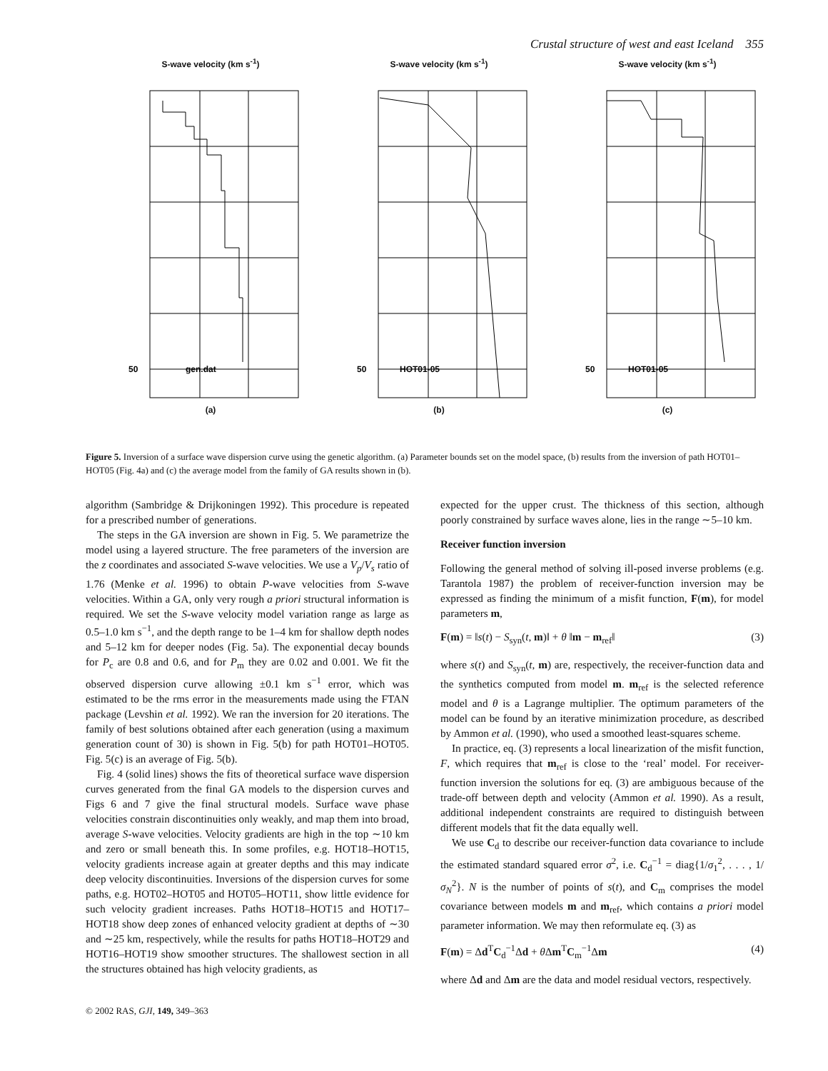Crustal structure of west and east Iceland 355
S-wave velocity (km s<sup>-1</sup>)
50
gen.dat
(a)
S-wave velocity (km s<sup>-1</sup>)
50
HOT01-05
(b)
S-wave velocity (km s<sup>-1</sup>)
50
HOT01-05
(c)
Figure 5. Inversion of a surface wave dispersion curve using the genetic algorithm. (a) Parameter bounds set on the model space, (b) results from the inversion of path HOT01–HOT05 (Fig. 4a) and (c) the average model from the family of GA results shown in (b).
algorithm (Sambridge & Drijkoningen 1992). This procedure is repeated for a prescribed number of generations.
The steps in the GA inversion are shown in Fig. 5. We parametrize the model using a layered structure. The free parameters of the inversion are the z coordinates and associated S-wave velocities. We use a V<sub>p</sub>/V<sub>s</sub> ratio of 1.76 (Menke et al. 1996) to obtain P-wave velocities from S-wave velocities. Within a GA, only very rough a priori structural information is required. We set the S-wave velocity model variation range as large as 0.5–1.0 km s<sup>−1</sup>, and the depth range to be 1–4 km for shallow depth nodes and 5–12 km for deeper nodes (Fig. 5a). The exponential decay bounds for P<sub>c</sub> are 0.8 and 0.6, and for P<sub>m</sub> they are 0.02 and 0.001. We fit the observed dispersion curve allowing ±0.1 km s<sup>−1</sup> error, which was estimated to be the rms error in the measurements made using the FTAN package (Levshin et al. 1992). We ran the inversion for 20 iterations. The family of best solutions obtained after each generation (using a maximum generation count of 30) is shown in Fig. 5(b) for path HOT01–HOT05. Fig. 5(c) is an average of Fig. 5(b).
Fig. 4 (solid lines) shows the fits of theoretical surface wave dispersion curves generated from the final GA models to the dispersion curves and Figs 6 and 7 give the final structural models. Surface wave phase velocities constrain discontinuities only weakly, and map them into broad, average S-wave velocities. Velocity gradients are high in the top ∼10 km and zero or small beneath this. In some profiles, e.g. HOT18–HOT15, velocity gradients increase again at greater depths and this may indicate deep velocity discontinuities. Inversions of the dispersion curves for some paths, e.g. HOT02–HOT05 and HOT05–HOT11, show little evidence for such velocity gradient increases. Paths HOT18–HOT15 and HOT17–HOT18 show deep zones of enhanced velocity gradient at depths of ∼30 and ∼25 km, respectively, while the results for paths HOT18–HOT29 and HOT16–HOT19 show smoother structures. The shallowest section in all the structures obtained has high velocity gradients, as
expected for the upper crust. The thickness of this section, although poorly constrained by surface waves alone, lies in the range ∼5–10 km.
Receiver function inversion
Following the general method of solving ill-posed inverse problems (e.g. Tarantola 1987) the problem of receiver-function inversion may be expressed as finding the minimum of a misfit function, F(m), for model parameters m,
F(m) = ‖s(t) − S<sub>syn</sub>(t, m)‖ + θ ‖m − m<sub>ref</sub>‖ (3)
where s(t) and S<sub>syn</sub>(t, m) are, respectively, the receiver-function data and the synthetics computed from model m. m<sub>ref</sub> is the selected reference model and θ is a Lagrange multiplier. The optimum parameters of the model can be found by an iterative minimization procedure, as described by Ammon et al. (1990), who used a smoothed least-squares scheme.
In practice, eq. (3) represents a local linearization of the misfit function, F, which requires that m<sub>ref</sub> is close to the ‘real’ model. For receiver-function inversion the solutions for eq. (3) are ambiguous because of the trade-off between depth and velocity (Ammon et al. 1990). As a result, additional independent constraints are required to distinguish between different models that fit the data equally well.
We use C<sub>d</sub> to describe our receiver-function data covariance to include the estimated standard squared error σ<sup>2</sup>, i.e. C<sub>d</sub><sup>−1</sup> = diag{1/σ<sub>1</sub><sup>2</sup>, . . . , 1/σ<sub>N</sub><sup>2</sup>}. N is the number of points of s(t), and C<sub>m</sub> comprises the model covariance between models m and m<sub>ref</sub>, which contains a priori model parameter information. We may then reformulate eq. (3) as
F(m) = Δd<sup>T</sup>C<sub>d</sub><sup>−1</sup>Δd + θ Δm<sup>T</sup>C<sub>m</sub><sup>−1</sup>Δm (4)
where Δd and Δm are the data and model residual vectors, respectively.
© 2002 RAS, GJI, 149, 349–363